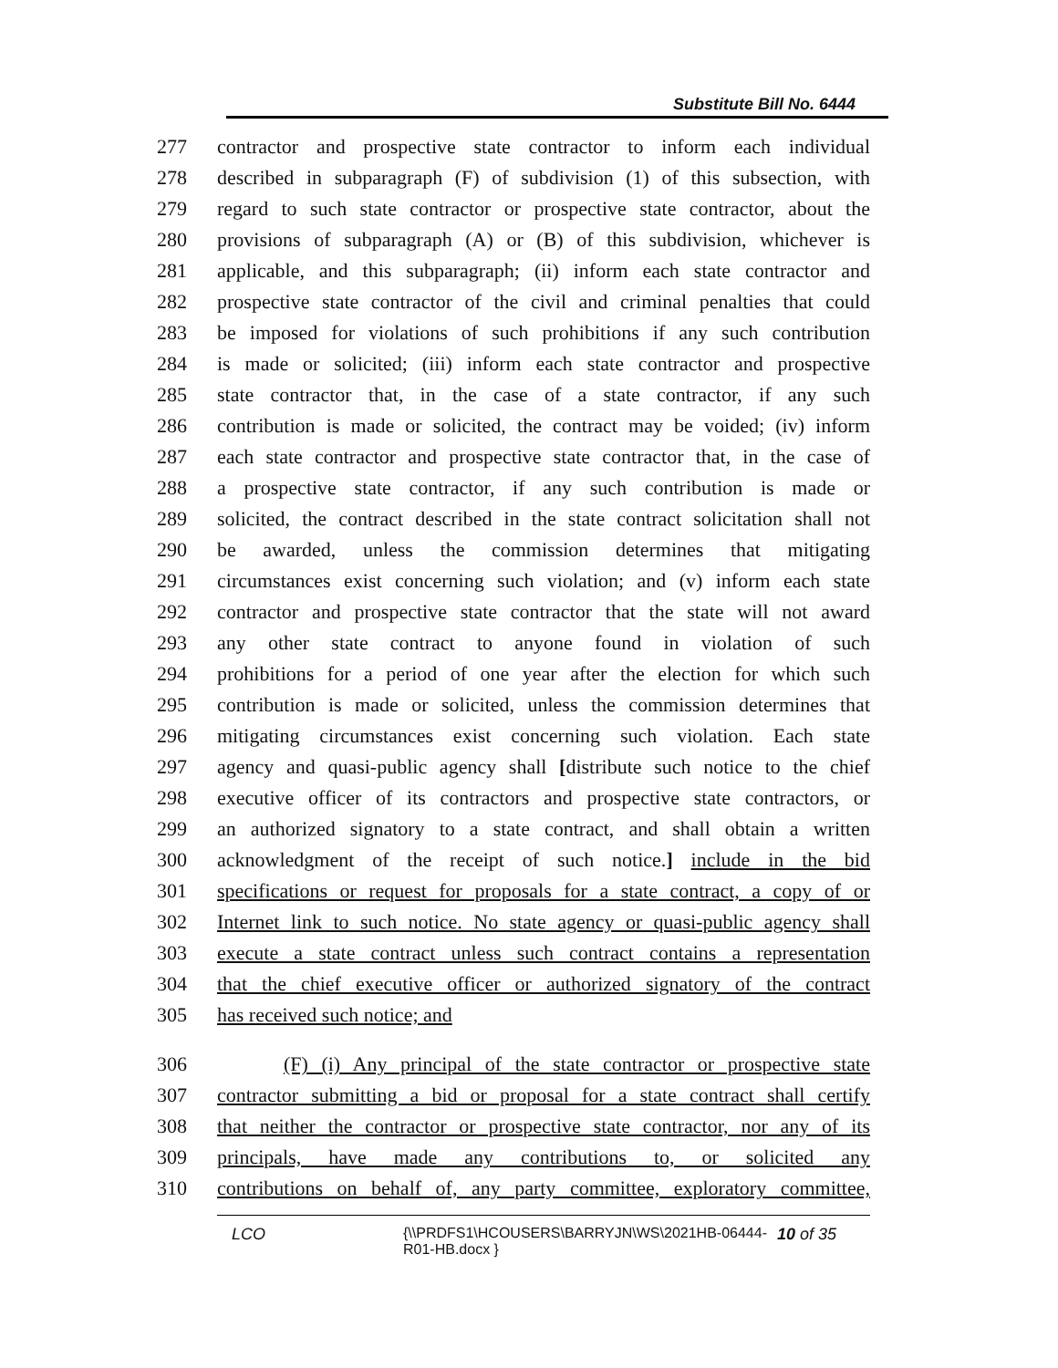Substitute Bill No. 6444
277 contractor and prospective state contractor to inform each individual
278 described in subparagraph (F) of subdivision (1) of this subsection, with
279 regard to such state contractor or prospective state contractor, about the
280 provisions of subparagraph (A) or (B) of this subdivision, whichever is
281 applicable, and this subparagraph; (ii) inform each state contractor and
282 prospective state contractor of the civil and criminal penalties that could
283 be imposed for violations of such prohibitions if any such contribution
284 is made or solicited; (iii) inform each state contractor and prospective
285 state contractor that, in the case of a state contractor, if any such
286 contribution is made or solicited, the contract may be voided; (iv) inform
287 each state contractor and prospective state contractor that, in the case of
288 a prospective state contractor, if any such contribution is made or
289 solicited, the contract described in the state contract solicitation shall not
290 be awarded, unless the commission determines that mitigating
291 circumstances exist concerning such violation; and (v) inform each state
292 contractor and prospective state contractor that the state will not award
293 any other state contract to anyone found in violation of such
294 prohibitions for a period of one year after the election for which such
295 contribution is made or solicited, unless the commission determines that
296 mitigating circumstances exist concerning such violation. Each state
297 agency and quasi-public agency shall [distribute such notice to the chief
298 executive officer of its contractors and prospective state contractors, or
299 an authorized signatory to a state contract, and shall obtain a written
300 acknowledgment of the receipt of such notice.] include in the bid
301 specifications or request for proposals for a state contract, a copy of or
302 Internet link to such notice. No state agency or quasi-public agency shall
303 execute a state contract unless such contract contains a representation
304 that the chief executive officer or authorized signatory of the contract
305 has received such notice; and
306 (F) (i) Any principal of the state contractor or prospective state
307 contractor submitting a bid or proposal for a state contract shall certify
308 that neither the contractor or prospective state contractor, nor any of its
309 principals, have made any contributions to, or solicited any
310 contributions on behalf of, any party committee, exploratory committee,
LCO {\\PRDFS1\HCOUSERS\BARRYJN\WS\2021HB-06444-R01-HB.docx } 10 of 35